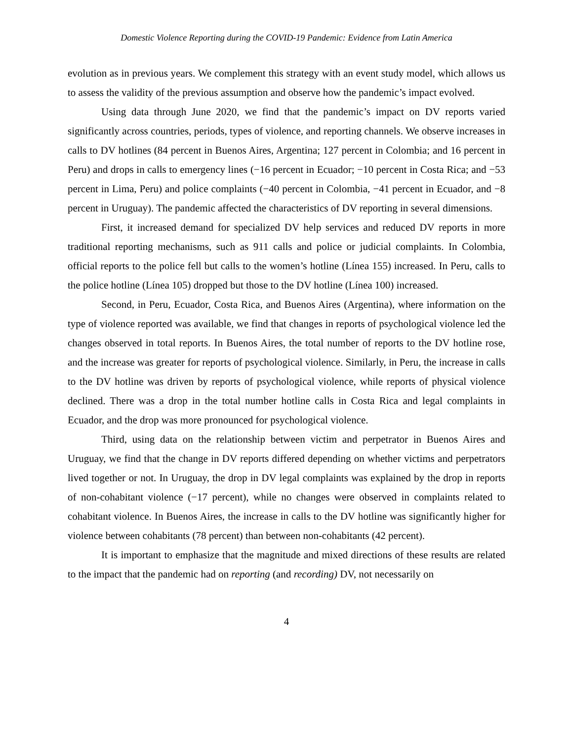Domestic Violence Reporting during the COVID-19 Pandemic: Evidence from Latin America
evolution as in previous years. We complement this strategy with an event study model, which allows us to assess the validity of the previous assumption and observe how the pandemic’s impact evolved.
Using data through June 2020, we find that the pandemic’s impact on DV reports varied significantly across countries, periods, types of violence, and reporting channels. We observe increases in calls to DV hotlines (84 percent in Buenos Aires, Argentina; 127 percent in Colombia; and 16 percent in Peru) and drops in calls to emergency lines (−16 percent in Ecuador; −10 percent in Costa Rica; and −53 percent in Lima, Peru) and police complaints (−40 percent in Colombia, −41 percent in Ecuador, and −8 percent in Uruguay). The pandemic affected the characteristics of DV reporting in several dimensions.
First, it increased demand for specialized DV help services and reduced DV reports in more traditional reporting mechanisms, such as 911 calls and police or judicial complaints. In Colombia, official reports to the police fell but calls to the women’s hotline (Línea 155) increased. In Peru, calls to the police hotline (Línea 105) dropped but those to the DV hotline (Línea 100) increased.
Second, in Peru, Ecuador, Costa Rica, and Buenos Aires (Argentina), where information on the type of violence reported was available, we find that changes in reports of psychological violence led the changes observed in total reports. In Buenos Aires, the total number of reports to the DV hotline rose, and the increase was greater for reports of psychological violence. Similarly, in Peru, the increase in calls to the DV hotline was driven by reports of psychological violence, while reports of physical violence declined. There was a drop in the total number hotline calls in Costa Rica and legal complaints in Ecuador, and the drop was more pronounced for psychological violence.
Third, using data on the relationship between victim and perpetrator in Buenos Aires and Uruguay, we find that the change in DV reports differed depending on whether victims and perpetrators lived together or not. In Uruguay, the drop in DV legal complaints was explained by the drop in reports of non-cohabitant violence (−17 percent), while no changes were observed in complaints related to cohabitant violence. In Buenos Aires, the increase in calls to the DV hotline was significantly higher for violence between cohabitants (78 percent) than between non-cohabitants (42 percent).
It is important to emphasize that the magnitude and mixed directions of these results are related to the impact that the pandemic had on reporting (and recording) DV, not necessarily on
4